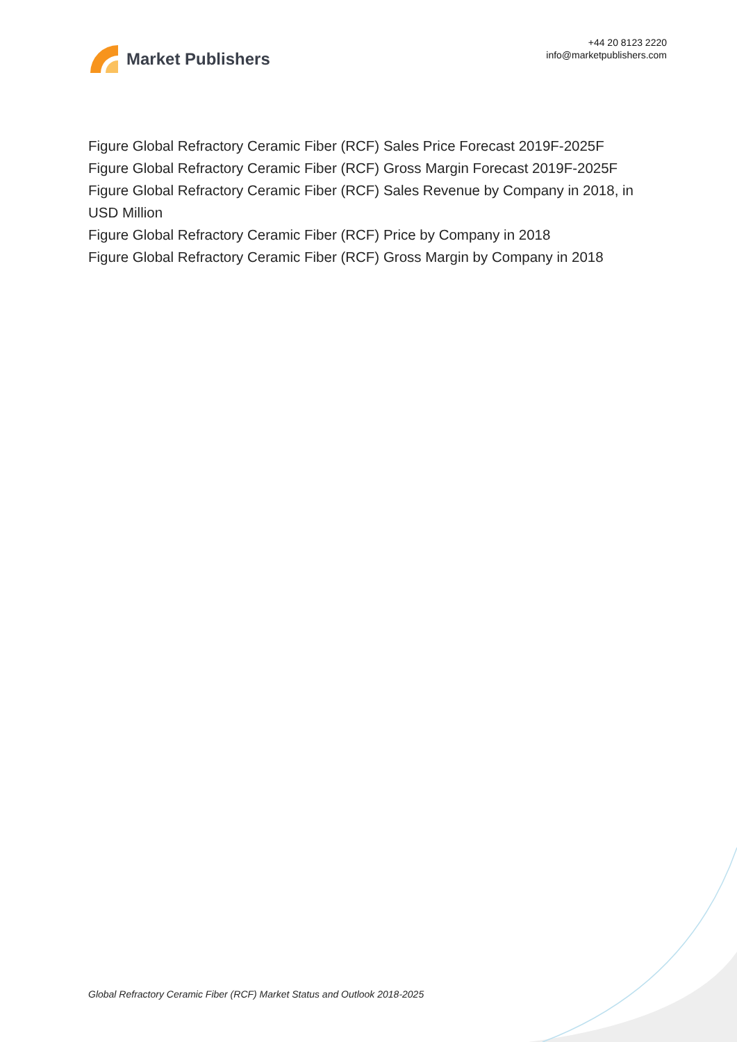Market Publishers
+44 20 8123 2220
info@marketpublishers.com
Figure Global Refractory Ceramic Fiber (RCF) Sales Price Forecast 2019F-2025F
Figure Global Refractory Ceramic Fiber (RCF) Gross Margin Forecast 2019F-2025F
Figure Global Refractory Ceramic Fiber (RCF) Sales Revenue by Company in 2018, in USD Million
Figure Global Refractory Ceramic Fiber (RCF) Price by Company in 2018
Figure Global Refractory Ceramic Fiber (RCF) Gross Margin by Company in 2018
Global Refractory Ceramic Fiber (RCF) Market Status and Outlook 2018-2025